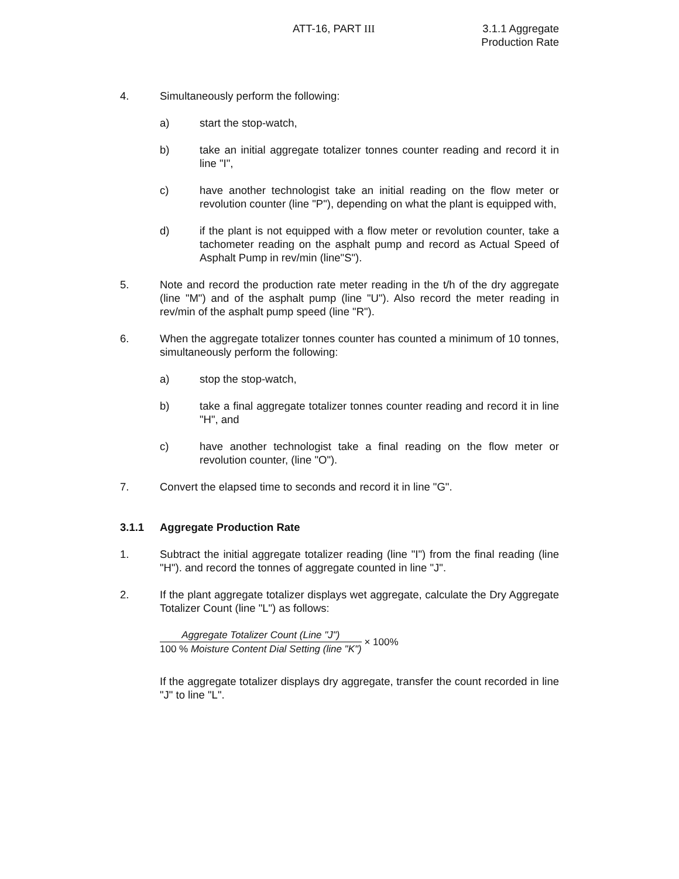ATT-16, PART III 3.1.1 Aggregate
Production Rate
4. Simultaneously perform the following:
a) start the stop-watch,
b) take an initial aggregate totalizer tonnes counter reading and record it in line "I",
c) have another technologist take an initial reading on the flow meter or revolution counter (line "P"), depending on what the plant is equipped with,
d) if the plant is not equipped with a flow meter or revolution counter, take a tachometer reading on the asphalt pump and record as Actual Speed of Asphalt Pump in rev/min (line"S").
5. Note and record the production rate meter reading in the t/h of the dry aggregate (line "M") and of the asphalt pump (line "U"). Also record the meter reading in rev/min of the asphalt pump speed (line "R").
6. When the aggregate totalizer tonnes counter has counted a minimum of 10 tonnes, simultaneously perform the following:
a) stop the stop-watch,
b) take a final aggregate totalizer tonnes counter reading and record it in line "H", and
c) have another technologist take a final reading on the flow meter or revolution counter, (line "O").
7. Convert the elapsed time to seconds and record it in line "G".
3.1.1 Aggregate Production Rate
1. Subtract the initial aggregate totalizer reading (line "I") from the final reading (line "H"). and record the tonnes of aggregate counted in line "J".
2. If the plant aggregate totalizer displays wet aggregate, calculate the Dry Aggregate Totalizer Count (line "L") as follows:
Aggregate Totalizer Count (Line "J")
100 % Moisture Content Dial Setting (line "K")
× 100%
If the aggregate totalizer displays dry aggregate, transfer the count recorded in line "J" to line "L".